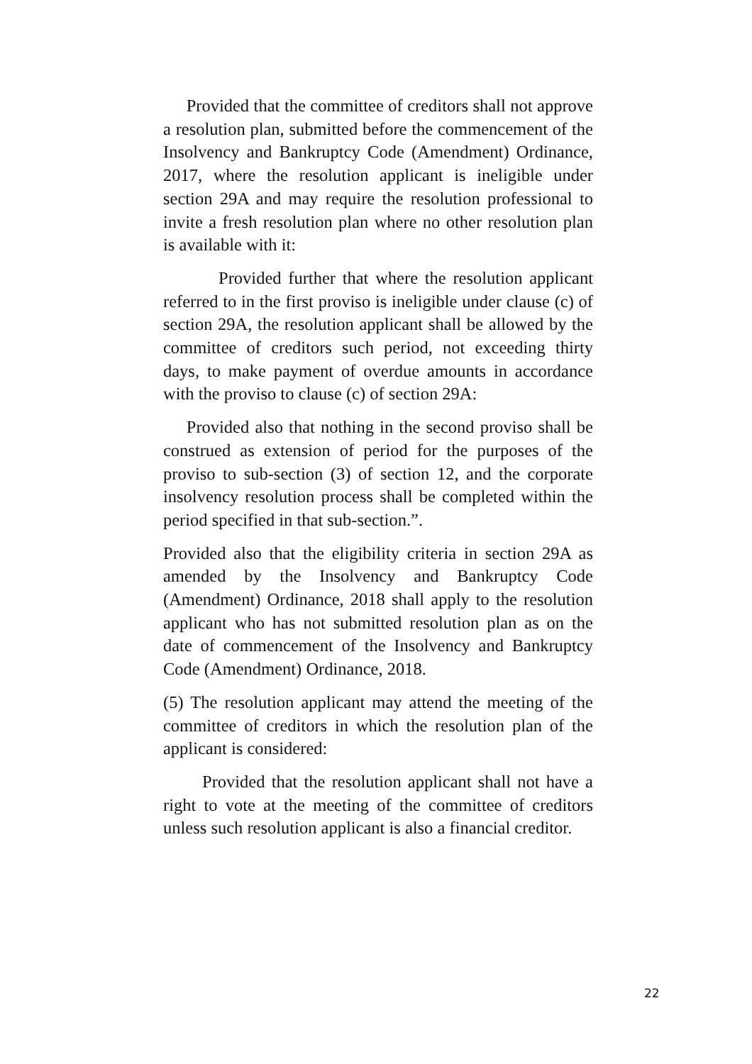Provided that the committee of creditors shall not approve a resolution plan, submitted before the commencement of the Insolvency and Bankruptcy Code (Amendment) Ordinance, 2017, where the resolution applicant is ineligible under section 29A and may require the resolution professional to invite a fresh resolution plan where no other resolution plan is available with it:
Provided further that where the resolution applicant referred to in the first proviso is ineligible under clause (c) of section 29A, the resolution applicant shall be allowed by the committee of creditors such period, not exceeding thirty days, to make payment of overdue amounts in accordance with the proviso to clause (c) of section 29A:
Provided also that nothing in the second proviso shall be construed as extension of period for the purposes of the proviso to sub-section (3) of section 12, and the corporate insolvency resolution process shall be completed within the period specified in that sub-section.”.
Provided also that the eligibility criteria in section 29A as amended by the Insolvency and Bankruptcy Code (Amendment) Ordinance, 2018 shall apply to the resolution applicant who has not submitted resolution plan as on the date of commencement of the Insolvency and Bankruptcy Code (Amendment) Ordinance, 2018.
(5) The resolution applicant may attend the meeting of the committee of creditors in which the resolution plan of the applicant is considered:
Provided that the resolution applicant shall not have a right to vote at the meeting of the committee of creditors unless such resolution applicant is also a financial creditor.
22